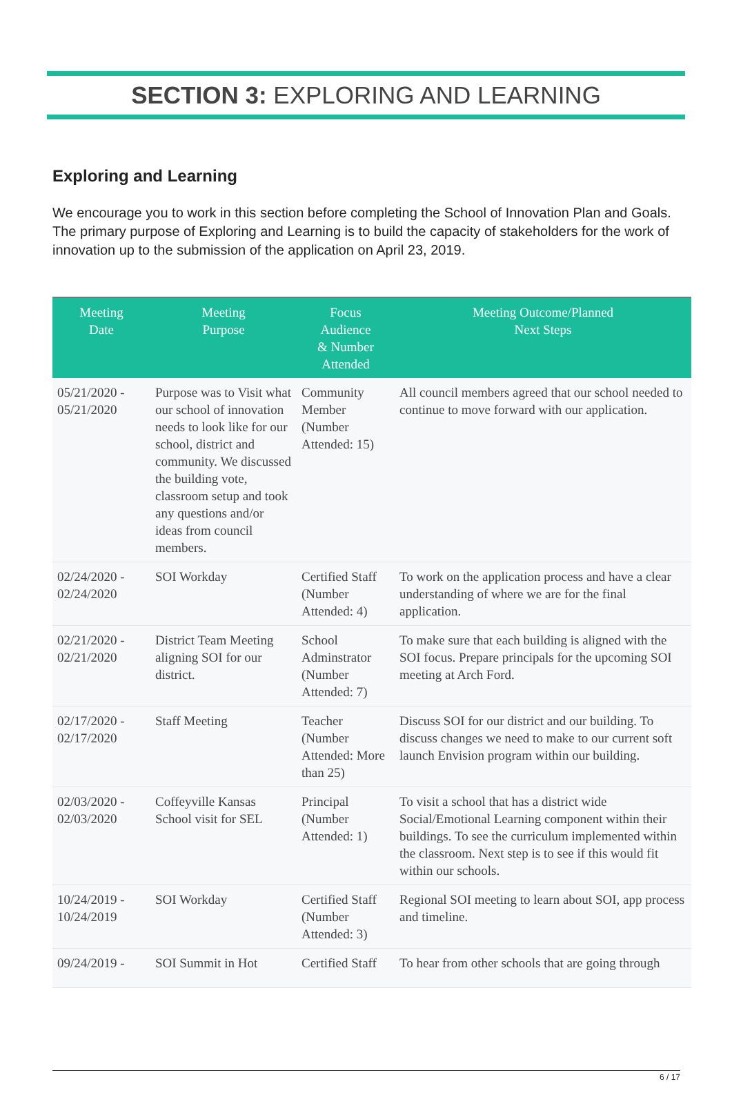SECTION 3: EXPLORING AND LEARNING
Exploring and Learning
We encourage you to work in this section before completing the School of Innovation Plan and Goals. The primary purpose of Exploring and Learning is to build the capacity of stakeholders for the work of innovation up to the submission of the application on April 23, 2019.
| Meeting Date | Meeting Purpose | Focus Audience & Number Attended | Meeting Outcome/Planned Next Steps |
| --- | --- | --- | --- |
| 05/21/2020 - 05/21/2020 | Purpose was to Visit what our school of innovation needs to look like for our school, district and community. We discussed the building vote, classroom setup and took any questions and/or ideas from council members. | Community Member (Number Attended: 15) | All council members agreed that our school needed to continue to move forward with our application. |
| 02/24/2020 - 02/24/2020 | SOI Workday | Certified Staff (Number Attended: 4) | To work on the application process and have a clear understanding of where we are for the final application. |
| 02/21/2020 - 02/21/2020 | District Team Meeting aligning SOI for our district. | School Adminstrator (Number Attended: 7) | To make sure that each building is aligned with the SOI focus. Prepare principals for the upcoming SOI meeting at Arch Ford. |
| 02/17/2020 - 02/17/2020 | Staff Meeting | Teacher (Number Attended: More than 25) | Discuss SOI for our district and our building. To discuss changes we need to make to our current soft launch Envision program within our building. |
| 02/03/2020 - 02/03/2020 | Coffeyville Kansas School visit for SEL | Principal (Number Attended: 1) | To visit a school that has a district wide Social/Emotional Learning component within their buildings. To see the curriculum implemented within the classroom. Next step is to see if this would fit within our schools. |
| 10/24/2019 - 10/24/2019 | SOI Workday | Certified Staff (Number Attended: 3) | Regional SOI meeting to learn about SOI, app process and timeline. |
| 09/24/2019 - | SOI Summit in Hot | Certified Staff | To hear from other schools that are going through |
6 / 17